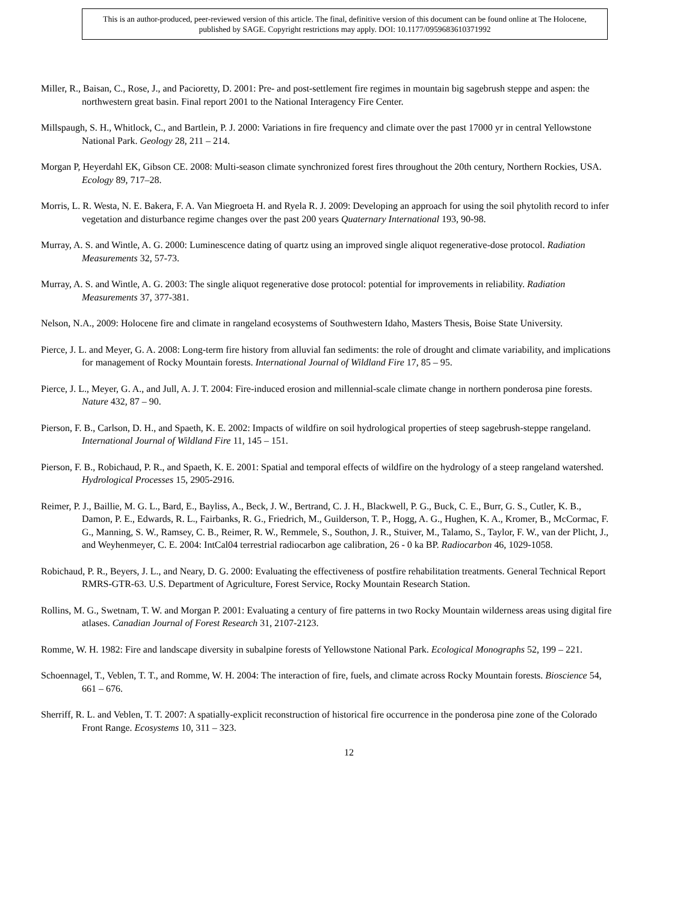This is an author-produced, peer-reviewed version of this article. The final, definitive version of this document can be found online at The Holocene, published by SAGE. Copyright restrictions may apply. DOI: 10.1177/0959683610371992
Miller, R., Baisan, C., Rose, J., and Pacioretty, D. 2001: Pre- and post-settlement fire regimes in mountain big sagebrush steppe and aspen: the northwestern great basin. Final report 2001 to the National Interagency Fire Center.
Millspaugh, S. H., Whitlock, C., and Bartlein, P. J. 2000: Variations in fire frequency and climate over the past 17000 yr in central Yellowstone National Park. Geology 28, 211 – 214.
Morgan P, Heyerdahl EK, Gibson CE. 2008: Multi-season climate synchronized forest fires throughout the 20th century, Northern Rockies, USA. Ecology 89, 717–28.
Morris, L. R. Westa, N. E. Bakera, F. A. Van Miegroeta H. and Ryela R. J. 2009: Developing an approach for using the soil phytolith record to infer vegetation and disturbance regime changes over the past 200 years Quaternary International 193, 90-98.
Murray, A. S. and Wintle, A. G. 2000: Luminescence dating of quartz using an improved single aliquot regenerative-dose protocol. Radiation Measurements 32, 57-73.
Murray, A. S. and Wintle, A. G. 2003: The single aliquot regenerative dose protocol: potential for improvements in reliability. Radiation Measurements 37, 377-381.
Nelson, N.A., 2009: Holocene fire and climate in rangeland ecosystems of Southwestern Idaho, Masters Thesis, Boise State University.
Pierce, J. L. and Meyer, G. A. 2008: Long-term fire history from alluvial fan sediments: the role of drought and climate variability, and implications for management of Rocky Mountain forests. International Journal of Wildland Fire 17, 85 – 95.
Pierce, J. L., Meyer, G. A., and Jull, A. J. T. 2004: Fire-induced erosion and millennial-scale climate change in northern ponderosa pine forests. Nature 432, 87 – 90.
Pierson, F. B., Carlson, D. H., and Spaeth, K. E. 2002: Impacts of wildfire on soil hydrological properties of steep sagebrush-steppe rangeland. International Journal of Wildland Fire 11, 145 – 151.
Pierson, F. B., Robichaud, P. R., and Spaeth, K. E. 2001: Spatial and temporal effects of wildfire on the hydrology of a steep rangeland watershed. Hydrological Processes 15, 2905-2916.
Reimer, P. J., Baillie, M. G. L., Bard, E., Bayliss, A., Beck, J. W., Bertrand, C. J. H., Blackwell, P. G., Buck, C. E., Burr, G. S., Cutler, K. B., Damon, P. E., Edwards, R. L., Fairbanks, R. G., Friedrich, M., Guilderson, T. P., Hogg, A. G., Hughen, K. A., Kromer, B., McCormac, F. G., Manning, S. W., Ramsey, C. B., Reimer, R. W., Remmele, S., Southon, J. R., Stuiver, M., Talamo, S., Taylor, F. W., van der Plicht, J., and Weyhenmeyer, C. E. 2004: IntCal04 terrestrial radiocarbon age calibration, 26 - 0 ka BP. Radiocarbon 46, 1029-1058.
Robichaud, P. R., Beyers, J. L., and Neary, D. G. 2000: Evaluating the effectiveness of postfire rehabilitation treatments. General Technical Report RMRS-GTR-63. U.S. Department of Agriculture, Forest Service, Rocky Mountain Research Station.
Rollins, M. G., Swetnam, T. W. and Morgan P. 2001: Evaluating a century of fire patterns in two Rocky Mountain wilderness areas using digital fire atlases. Canadian Journal of Forest Research 31, 2107-2123.
Romme, W. H. 1982: Fire and landscape diversity in subalpine forests of Yellowstone National Park. Ecological Monographs 52, 199 – 221.
Schoennagel, T., Veblen, T. T., and Romme, W. H. 2004: The interaction of fire, fuels, and climate across Rocky Mountain forests. Bioscience 54, 661 – 676.
Sherriff, R. L. and Veblen, T. T. 2007: A spatially-explicit reconstruction of historical fire occurrence in the ponderosa pine zone of the Colorado Front Range. Ecosystems 10, 311 – 323.
12